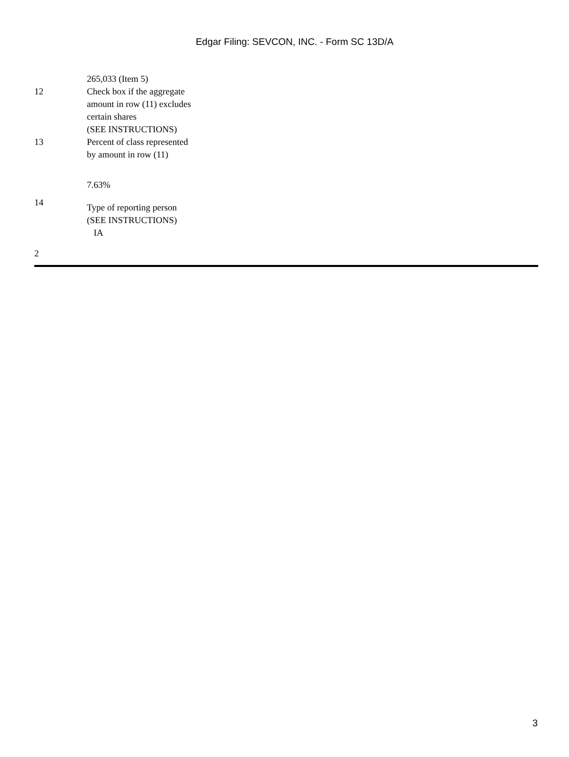Edgar Filing: SEVCON, INC. - Form SC 13D/A
| | 265,033 (Item 5) |
| 12 | Check box if the aggregate amount in row (11) excludes certain shares (SEE INSTRUCTIONS) |
| 13 | Percent of class represented by amount in row (11) 7.63% |
| 14 | Type of reporting person (SEE INSTRUCTIONS) IA |
2
3